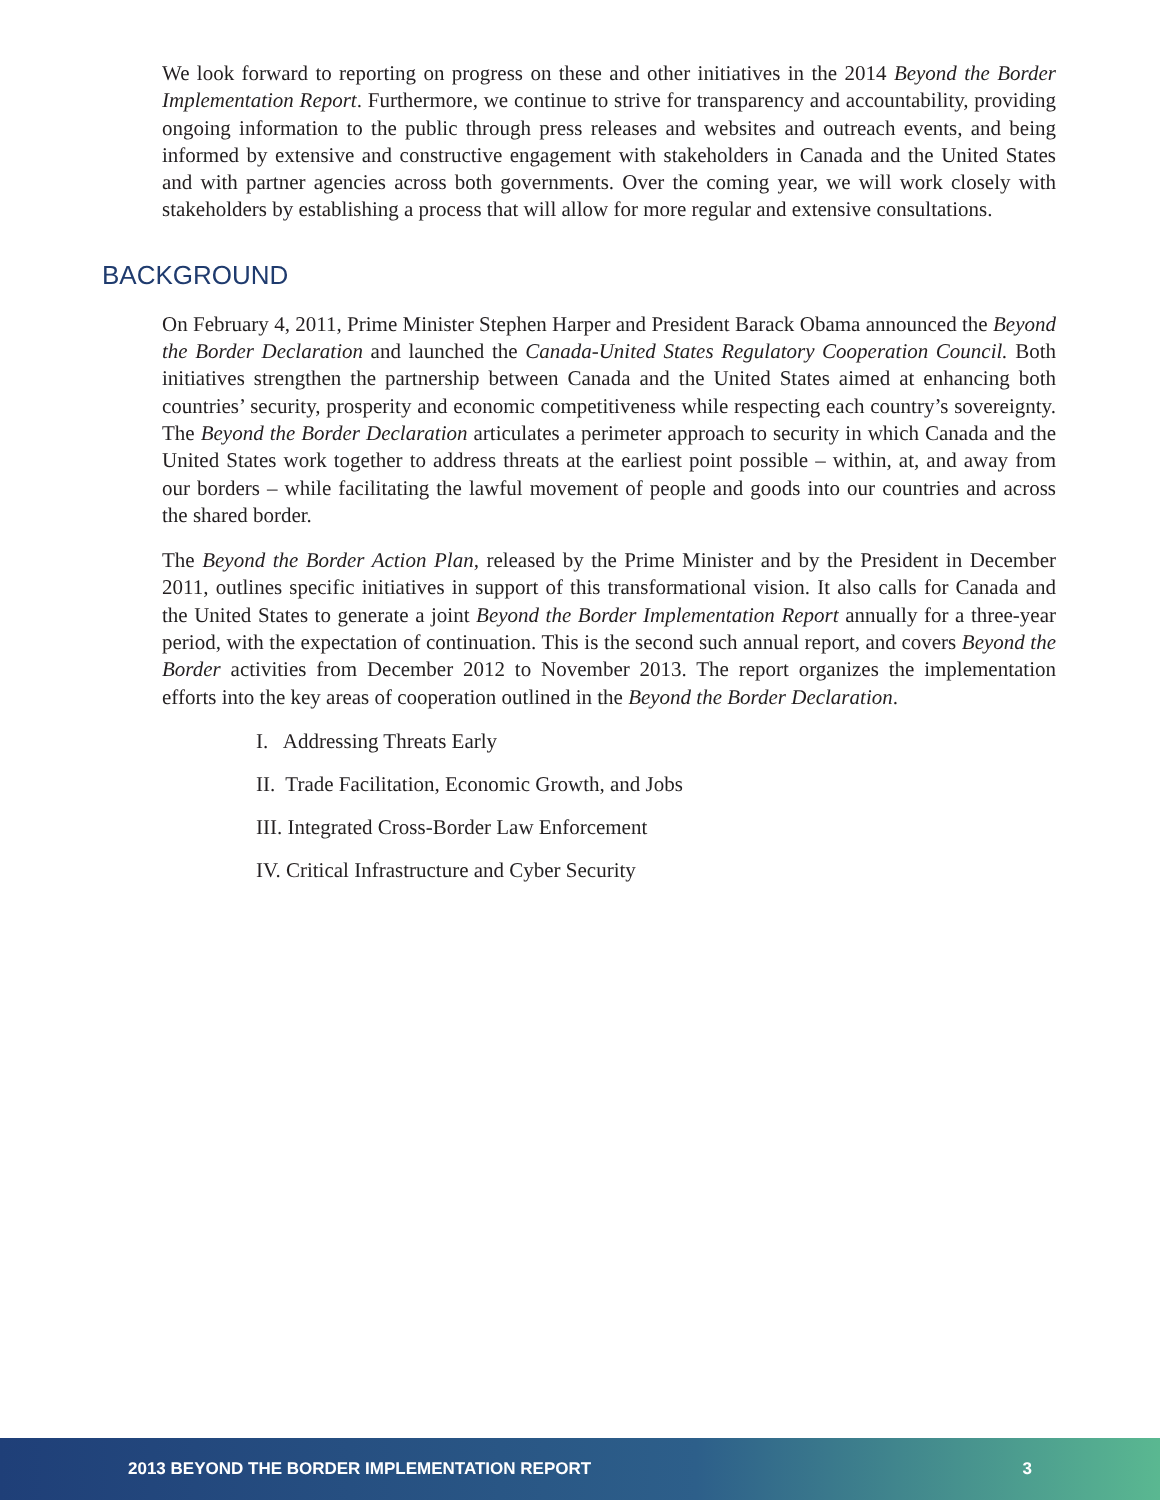We look forward to reporting on progress on these and other initiatives in the 2014 Beyond the Border Implementation Report. Furthermore, we continue to strive for transparency and accountability, providing ongoing information to the public through press releases and websites and outreach events, and being informed by extensive and constructive engagement with stakeholders in Canada and the United States and with partner agencies across both governments. Over the coming year, we will work closely with stakeholders by establishing a process that will allow for more regular and extensive consultations.
BACKGROUND
On February 4, 2011, Prime Minister Stephen Harper and President Barack Obama announced the Beyond the Border Declaration and launched the Canada-United States Regulatory Cooperation Council. Both initiatives strengthen the partnership between Canada and the United States aimed at enhancing both countries’ security, prosperity and economic competitiveness while respecting each country’s sovereignty. The Beyond the Border Declaration articulates a perimeter approach to security in which Canada and the United States work together to address threats at the earliest point possible – within, at, and away from our borders – while facilitating the lawful movement of people and goods into our countries and across the shared border.
The Beyond the Border Action Plan, released by the Prime Minister and by the President in December 2011, outlines specific initiatives in support of this transformational vision. It also calls for Canada and the United States to generate a joint Beyond the Border Implementation Report annually for a three-year period, with the expectation of continuation. This is the second such annual report, and covers Beyond the Border activities from December 2012 to November 2013. The report organizes the implementation efforts into the key areas of cooperation outlined in the Beyond the Border Declaration.
I. Addressing Threats Early
II. Trade Facilitation, Economic Growth, and Jobs
III. Integrated Cross-Border Law Enforcement
IV. Critical Infrastructure and Cyber Security
2013 BEYOND THE BORDER IMPLEMENTATION REPORT 3